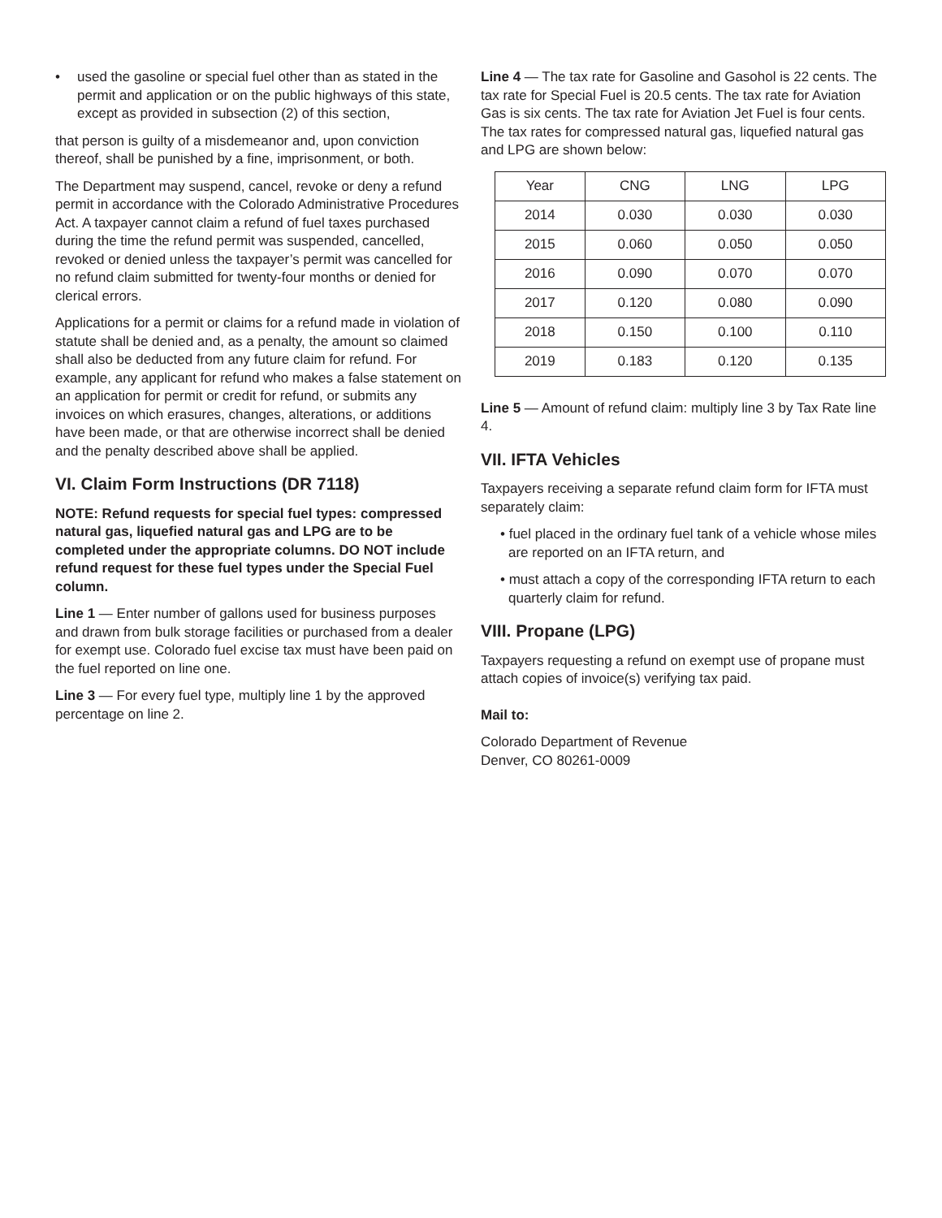• used the gasoline or special fuel other than as stated in the permit and application or on the public highways of this state, except as provided in subsection (2) of this section,
that person is guilty of a misdemeanor and, upon conviction thereof, shall be punished by a fine, imprisonment, or both.
The Department may suspend, cancel, revoke or deny a refund permit in accordance with the Colorado Administrative Procedures Act. A taxpayer cannot claim a refund of fuel taxes purchased during the time the refund permit was suspended, cancelled, revoked or denied unless the taxpayer’s permit was cancelled for no refund claim submitted for twenty-four months or denied for clerical errors.
Applications for a permit or claims for a refund made in violation of statute shall be denied and, as a penalty, the amount so claimed shall also be deducted from any future claim for refund. For example, any applicant for refund who makes a false statement on an application for permit or credit for refund, or submits any invoices on which erasures, changes, alterations, or additions have been made, or that are otherwise incorrect shall be denied and the penalty described above shall be applied.
VI. Claim Form Instructions (DR 7118)
NOTE: Refund requests for special fuel types: compressed natural gas, liquefied natural gas and LPG are to be completed under the appropriate columns. DO NOT include refund request for these fuel types under the Special Fuel column.
Line 1 — Enter number of gallons used for business purposes and drawn from bulk storage facilities or purchased from a dealer for exempt use. Colorado fuel excise tax must have been paid on the fuel reported on line one.
Line 3 — For every fuel type, multiply line 1 by the approved percentage on line 2.
Line 4 — The tax rate for Gasoline and Gasohol is 22 cents. The tax rate for Special Fuel is 20.5 cents. The tax rate for Aviation Gas is six cents. The tax rate for Aviation Jet Fuel is four cents. The tax rates for compressed natural gas, liquefied natural gas and LPG are shown below:
| Year | CNG | LNG | LPG |
| --- | --- | --- | --- |
| 2014 | 0.030 | 0.030 | 0.030 |
| 2015 | 0.060 | 0.050 | 0.050 |
| 2016 | 0.090 | 0.070 | 0.070 |
| 2017 | 0.120 | 0.080 | 0.090 |
| 2018 | 0.150 | 0.100 | 0.110 |
| 2019 | 0.183 | 0.120 | 0.135 |
Line 5 — Amount of refund claim: multiply line 3 by Tax Rate line 4.
VII. IFTA Vehicles
Taxpayers receiving a separate refund claim form for IFTA must separately claim:
• fuel placed in the ordinary fuel tank of a vehicle whose miles are reported on an IFTA return, and
• must attach a copy of the corresponding IFTA return to each quarterly claim for refund.
VIII. Propane (LPG)
Taxpayers requesting a refund on exempt use of propane must attach copies of invoice(s) verifying tax paid.
Mail to:
Colorado Department of Revenue
Denver, CO 80261-0009